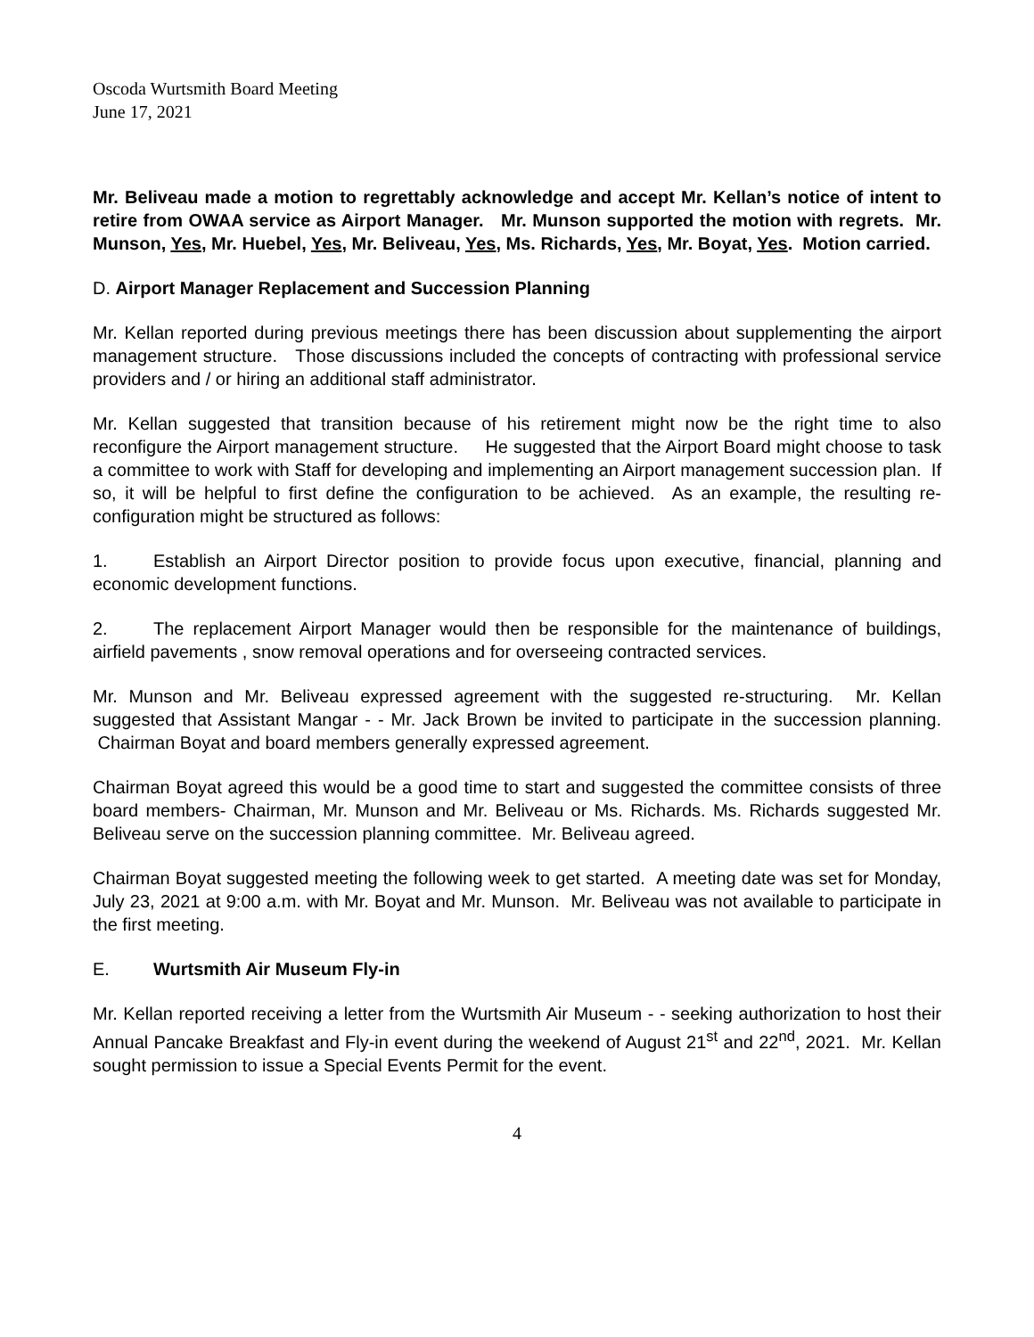Oscoda Wurtsmith Board Meeting
June 17, 2021
Mr. Beliveau made a motion to regrettably acknowledge and accept Mr. Kellan’s notice of intent to retire from OWAA service as Airport Manager. Mr. Munson supported the motion with regrets. Mr. Munson, Yes, Mr. Huebel, Yes, Mr. Beliveau, Yes, Ms. Richards, Yes, Mr. Boyat, Yes. Motion carried.
D. Airport Manager Replacement and Succession Planning
Mr. Kellan reported during previous meetings there has been discussion about supplementing the airport management structure. Those discussions included the concepts of contracting with professional service providers and / or hiring an additional staff administrator.
Mr. Kellan suggested that transition because of his retirement might now be the right time to also reconfigure the Airport management structure. He suggested that the Airport Board might choose to task a committee to work with Staff for developing and implementing an Airport management succession plan. If so, it will be helpful to first define the configuration to be achieved. As an example, the resulting re-configuration might be structured as follows:
1. Establish an Airport Director position to provide focus upon executive, financial, planning and economic development functions.
2. The replacement Airport Manager would then be responsible for the maintenance of buildings, airfield pavements , snow removal operations and for overseeing contracted services.
Mr. Munson and Mr. Beliveau expressed agreement with the suggested re-structuring. Mr. Kellan suggested that Assistant Mangar - - Mr. Jack Brown be invited to participate in the succession planning. Chairman Boyat and board members generally expressed agreement.
Chairman Boyat agreed this would be a good time to start and suggested the committee consists of three board members- Chairman, Mr. Munson and Mr. Beliveau or Ms. Richards. Ms. Richards suggested Mr. Beliveau serve on the succession planning committee. Mr. Beliveau agreed.
Chairman Boyat suggested meeting the following week to get started. A meeting date was set for Monday, July 23, 2021 at 9:00 a.m. with Mr. Boyat and Mr. Munson. Mr. Beliveau was not available to participate in the first meeting.
E. Wurtsmith Air Museum Fly-in
Mr. Kellan reported receiving a letter from the Wurtsmith Air Museum - - seeking authorization to host their Annual Pancake Breakfast and Fly-in event during the weekend of August 21<sup>st</sup> and 22<sup>nd</sup>, 2021. Mr. Kellan sought permission to issue a Special Events Permit for the event.
4